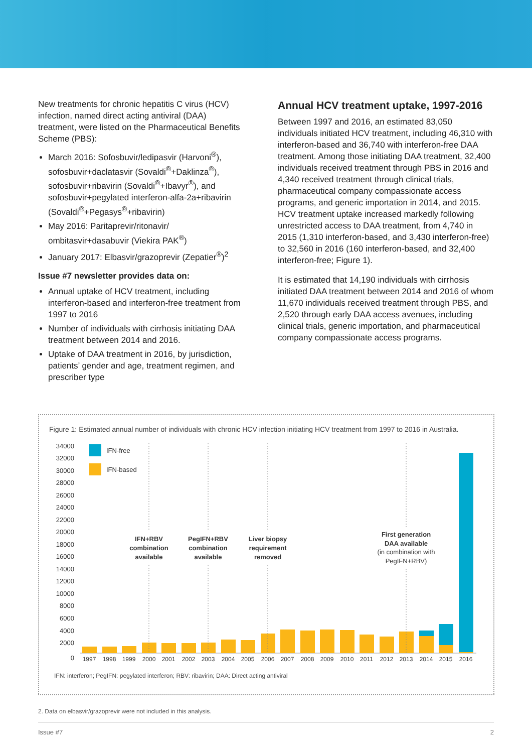New treatments for chronic hepatitis C virus (HCV) infection, named direct acting antiviral (DAA) treatment, were listed on the Pharmaceutical Benefits Scheme (PBS):
March 2016: Sofosbuvir/ledipasvir (Harvoni<sup>®</sup>), sofosbuvir+daclatasvir (Sovaldi<sup>®</sup>+Daklinza<sup>®</sup>), sofosbuvir+ribavirin (Sovaldi<sup>®</sup>+Ibavyr<sup>®</sup>), and sofosbuvir+pegylated interferon-alfa-2a+ribavirin (Sovaldi<sup>®</sup>+Pegasys<sup>®</sup>+ribavirin)
May 2016: Paritaprevir/ritonavir/ ombitasvir+dasabuvir (Viekira PAK<sup>®</sup>)
January 2017: Elbasvir/grazoprevir (Zepatier<sup>®</sup>)<sup>2</sup>
Issue #7 newsletter provides data on:
Annual uptake of HCV treatment, including interferon-based and interferon-free treatment from 1997 to 2016
Number of individuals with cirrhosis initiating DAA treatment between 2014 and 2016.
Uptake of DAA treatment in 2016, by jurisdiction, patients’ gender and age, treatment regimen, and prescriber type
Annual HCV treatment uptake, 1997-2016
Between 1997 and 2016, an estimated 83,050 individuals initiated HCV treatment, including 46,310 with interferon-based and 36,740 with interferon-free DAA treatment. Among those initiating DAA treatment, 32,400 individuals received treatment through PBS in 2016 and 4,340 received treatment through clinical trials, pharmaceutical company compassionate access programs, and generic importation in 2014, and 2015. HCV treatment uptake increased markedly following unrestricted access to DAA treatment, from 4,740 in 2015 (1,310 interferon-based, and 3,430 interferon-free) to 32,560 in 2016 (160 interferon-based, and 32,400 interferon-free; Figure 1).
It is estimated that 14,190 individuals with cirrhosis initiated DAA treatment between 2014 and 2016 of whom 11,670 individuals received treatment through PBS, and 2,520 through early DAA access avenues, including clinical trials, generic importation, and pharmaceutical company compassionate access programs.
Figure 1: Estimated annual number of individuals with chronic HCV infection initiating HCV treatment from 1997 to 2016 in Australia.
34000
32000
30000
28000
26000
24000
22000
20000
18000
16000
14000
12000
10000
8000
6000
4000
2000
0
IFN-free
IFN-based
IFN+RBV
combination
available
PegIFN+RBV
combination
available
Liver biopsy
requirement
removed
First generation
DAA available
(in combination with
PegIFN+RBV)
1997
1998
1999
2000
2001
2002
2003
2004
2005
2006
2007
2008
2009
2010
2011
2012
2013
2014
2015
2016
IFN: interferon; PegIFN: pegylated interferon; RBV: ribavirin; DAA: Direct acting antiviral
2. Data on elbasvir/grazoprevir were not included in this analysis.
Issue #7 2